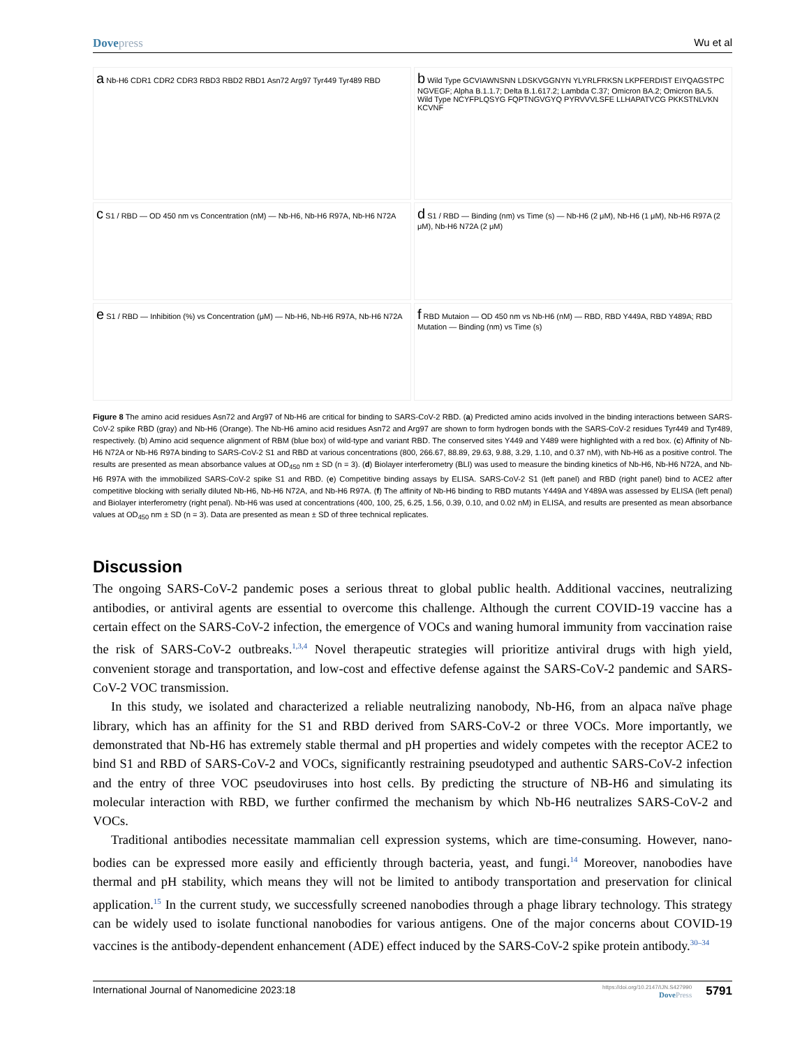Dovepress Wu et al
a Nb-H6 CDR1 CDR2 CDR3 RBD3 RBD2 RBD1 Asn72 Arg97 Tyr449 Tyr489 RBD
b Wild Type GCVIAWNSNN LDSKVGGNYN YLYRLFRKSN LKPFERDIST EIYQAGSTPC NGVEGF; Alpha B.1.1.7; Delta B.1.617.2; Lambda C.37; Omicron BA.2; Omicron BA.5. Wild Type NCYFPLQSYG FQPTNGVGYQ PYRVVVLSFE LLHAPATVCG PKKSTNLVKN KCVNF
c S1 / RBD — OD 450 nm vs Concentration (nM) — Nb-H6, Nb-H6 R97A, Nb-H6 N72A
d S1 / RBD — Binding (nm) vs Time (s) — Nb-H6 (2 μM), Nb-H6 (1 μM), Nb-H6 R97A (2 μM), Nb-H6 N72A (2 μM)
e S1 / RBD — Inhibition (%) vs Concentration (μM) — Nb-H6, Nb-H6 R97A, Nb-H6 N72A
f RBD Mutaion — OD 450 nm vs Nb-H6 (nM) — RBD, RBD Y449A, RBD Y489A; RBD Mutation — Binding (nm) vs Time (s)
Figure 8 The amino acid residues Asn72 and Arg97 of Nb-H6 are critical for binding to SARS-CoV-2 RBD. (a) Predicted amino acids involved in the binding interactions between SARS-CoV-2 spike RBD (gray) and Nb-H6 (Orange). The Nb-H6 amino acid residues Asn72 and Arg97 are shown to form hydrogen bonds with the SARS-CoV-2 residues Tyr449 and Tyr489, respectively. (b) Amino acid sequence alignment of RBM (blue box) of wild-type and variant RBD. The conserved sites Y449 and Y489 were highlighted with a red box. (c) Affinity of Nb-H6 N72A or Nb-H6 R97A binding to SARS-CoV-2 S1 and RBD at various concentrations (800, 266.67, 88.89, 29.63, 9.88, 3.29, 1.10, and 0.37 nM), with Nb-H6 as a positive control. The results are presented as mean absorbance values at OD<sub>450</sub> nm ± SD (n = 3). (d) Biolayer interferometry (BLI) was used to measure the binding kinetics of Nb-H6, Nb-H6 N72A, and Nb-H6 R97A with the immobilized SARS-CoV-2 spike S1 and RBD. (e) Competitive binding assays by ELISA. SARS-CoV-2 S1 (left panel) and RBD (right panel) bind to ACE2 after competitive blocking with serially diluted Nb-H6, Nb-H6 N72A, and Nb-H6 R97A. (f) The affinity of Nb-H6 binding to RBD mutants Y449A and Y489A was assessed by ELISA (left penal) and Biolayer interferometry (right penal). Nb-H6 was used at concentrations (400, 100, 25, 6.25, 1.56, 0.39, 0.10, and 0.02 nM) in ELISA, and results are presented as mean absorbance values at OD<sub>450</sub> nm ± SD (n = 3). Data are presented as mean ± SD of three technical replicates.
Discussion
The ongoing SARS-CoV-2 pandemic poses a serious threat to global public health. Additional vaccines, neutralizing antibodies, or antiviral agents are essential to overcome this challenge. Although the current COVID-19 vaccine has a certain effect on the SARS-CoV-2 infection, the emergence of VOCs and waning humoral immunity from vaccination raise the risk of SARS-CoV-2 outbreaks.<sup>1,3,4</sup> Novel therapeutic strategies will prioritize antiviral drugs with high yield, convenient storage and transportation, and low-cost and effective defense against the SARS-CoV-2 pandemic and SARS-CoV-2 VOC transmission.
In this study, we isolated and characterized a reliable neutralizing nanobody, Nb-H6, from an alpaca naïve phage library, which has an affinity for the S1 and RBD derived from SARS-CoV-2 or three VOCs. More importantly, we demonstrated that Nb-H6 has extremely stable thermal and pH properties and widely competes with the receptor ACE2 to bind S1 and RBD of SARS-CoV-2 and VOCs, significantly restraining pseudotyped and authentic SARS-CoV-2 infection and the entry of three VOC pseudoviruses into host cells. By predicting the structure of NB-H6 and simulating its molecular interaction with RBD, we further confirmed the mechanism by which Nb-H6 neutralizes SARS-CoV-2 and VOCs.
Traditional antibodies necessitate mammalian cell expression systems, which are time-consuming. However, nano-bodies can be expressed more easily and efficiently through bacteria, yeast, and fungi.<sup>14</sup> Moreover, nanobodies have thermal and pH stability, which means they will not be limited to antibody transportation and preservation for clinical application.<sup>15</sup> In the current study, we successfully screened nanobodies through a phage library technology. This strategy can be widely used to isolate functional nanobodies for various antigens. One of the major concerns about COVID-19 vaccines is the antibody-dependent enhancement (ADE) effect induced by the SARS-CoV-2 spike protein antibody.<sup>30–34</sup>
International Journal of Nanomedicine 2023:18
https://doi.org/10.2147/IJN.S427990
DovePress
5791